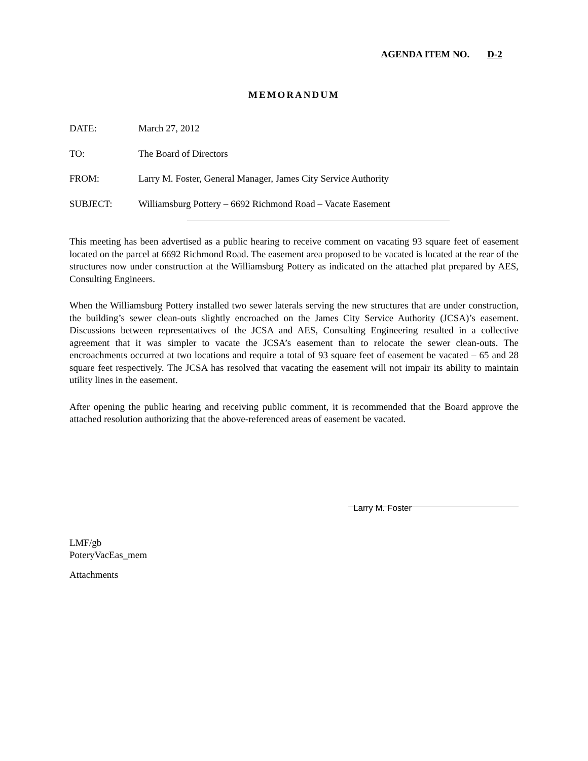AGENDA ITEM NO. D-2
MEMORANDUM
| DATE: | March 27, 2012 |
| TO: | The Board of Directors |
| FROM: | Larry M. Foster, General Manager, James City Service Authority |
| SUBJECT: | Williamsburg Pottery – 6692 Richmond Road – Vacate Easement |
This meeting has been advertised as a public hearing to receive comment on vacating 93 square feet of easement located on the parcel at 6692 Richmond Road. The easement area proposed to be vacated is located at the rear of the structures now under construction at the Williamsburg Pottery as indicated on the attached plat prepared by AES, Consulting Engineers.
When the Williamsburg Pottery installed two sewer laterals serving the new structures that are under construction, the building’s sewer clean-outs slightly encroached on the James City Service Authority (JCSA)’s easement. Discussions between representatives of the JCSA and AES, Consulting Engineering resulted in a collective agreement that it was simpler to vacate the JCSA’s easement than to relocate the sewer clean-outs. The encroachments occurred at two locations and require a total of 93 square feet of easement be vacated – 65 and 28 square feet respectively. The JCSA has resolved that vacating the easement will not impair its ability to maintain utility lines in the easement.
After opening the public hearing and receiving public comment, it is recommended that the Board approve the attached resolution authorizing that the above-referenced areas of easement be vacated.
Larry M. Foster
LMF/gb
PoteryVacEas_mem
Attachments